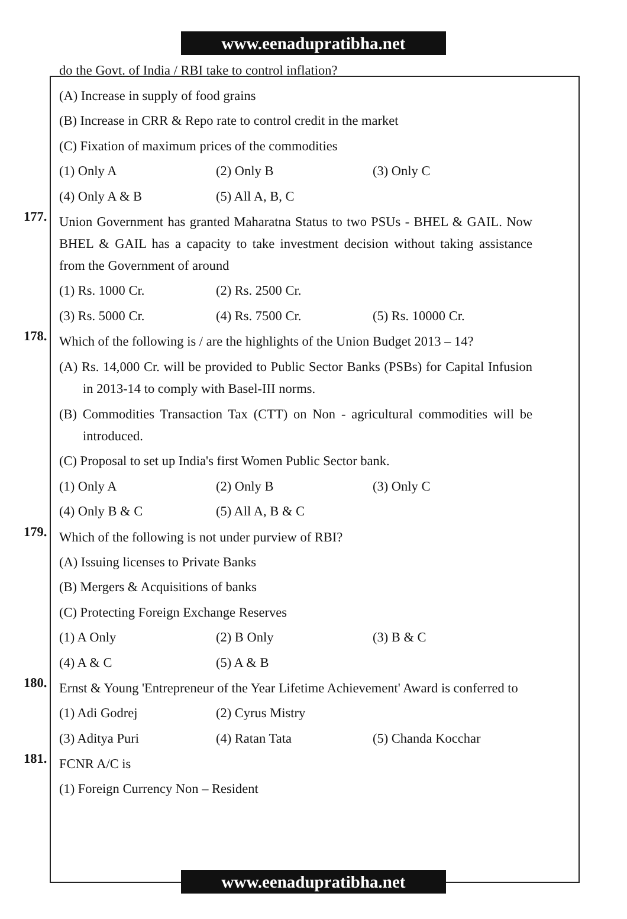www.eenadupratibha.net
do the Govt. of India / RBI take to control inflation?
(A) Increase in supply of food grains
(B) Increase in CRR & Repo rate to control credit in the market
(C) Fixation of maximum prices of the commodities
(1) Only A (2) Only B (3) Only C
(4) Only A & B (5) All A, B, C
177. Union Government has granted Maharatna Status to two PSUs - BHEL & GAIL. Now BHEL & GAIL has a capacity to take investment decision without taking assistance from the Government of around
(1) Rs. 1000 Cr. (2) Rs. 2500 Cr.
(3) Rs. 5000 Cr. (4) Rs. 7500 Cr. (5) Rs. 10000 Cr.
178. Which of the following is / are the highlights of the Union Budget 2013 – 14?
(A) Rs. 14,000 Cr. will be provided to Public Sector Banks (PSBs) for Capital Infusion in 2013-14 to comply with Basel-III norms.
(B) Commodities Transaction Tax (CTT) on Non - agricultural commodities will be introduced.
(C) Proposal to set up India's first Women Public Sector bank.
(1) Only A (2) Only B (3) Only C
(4) Only B & C (5) All A, B & C
179. Which of the following is not under purview of RBI?
(A) Issuing licenses to Private Banks
(B) Mergers & Acquisitions of banks
(C) Protecting Foreign Exchange Reserves
(1) A Only (2) B Only (3) B & C
(4) A & C (5) A & B
180. Ernst & Young 'Entrepreneur of the Year Lifetime Achievement' Award is conferred to
(1) Adi Godrej (2) Cyrus Mistry
(3) Aditya Puri (4) Ratan Tata (5) Chanda Kocchar
181. FCNR A/C is
(1) Foreign Currency Non – Resident
www.eenadupratibha.net